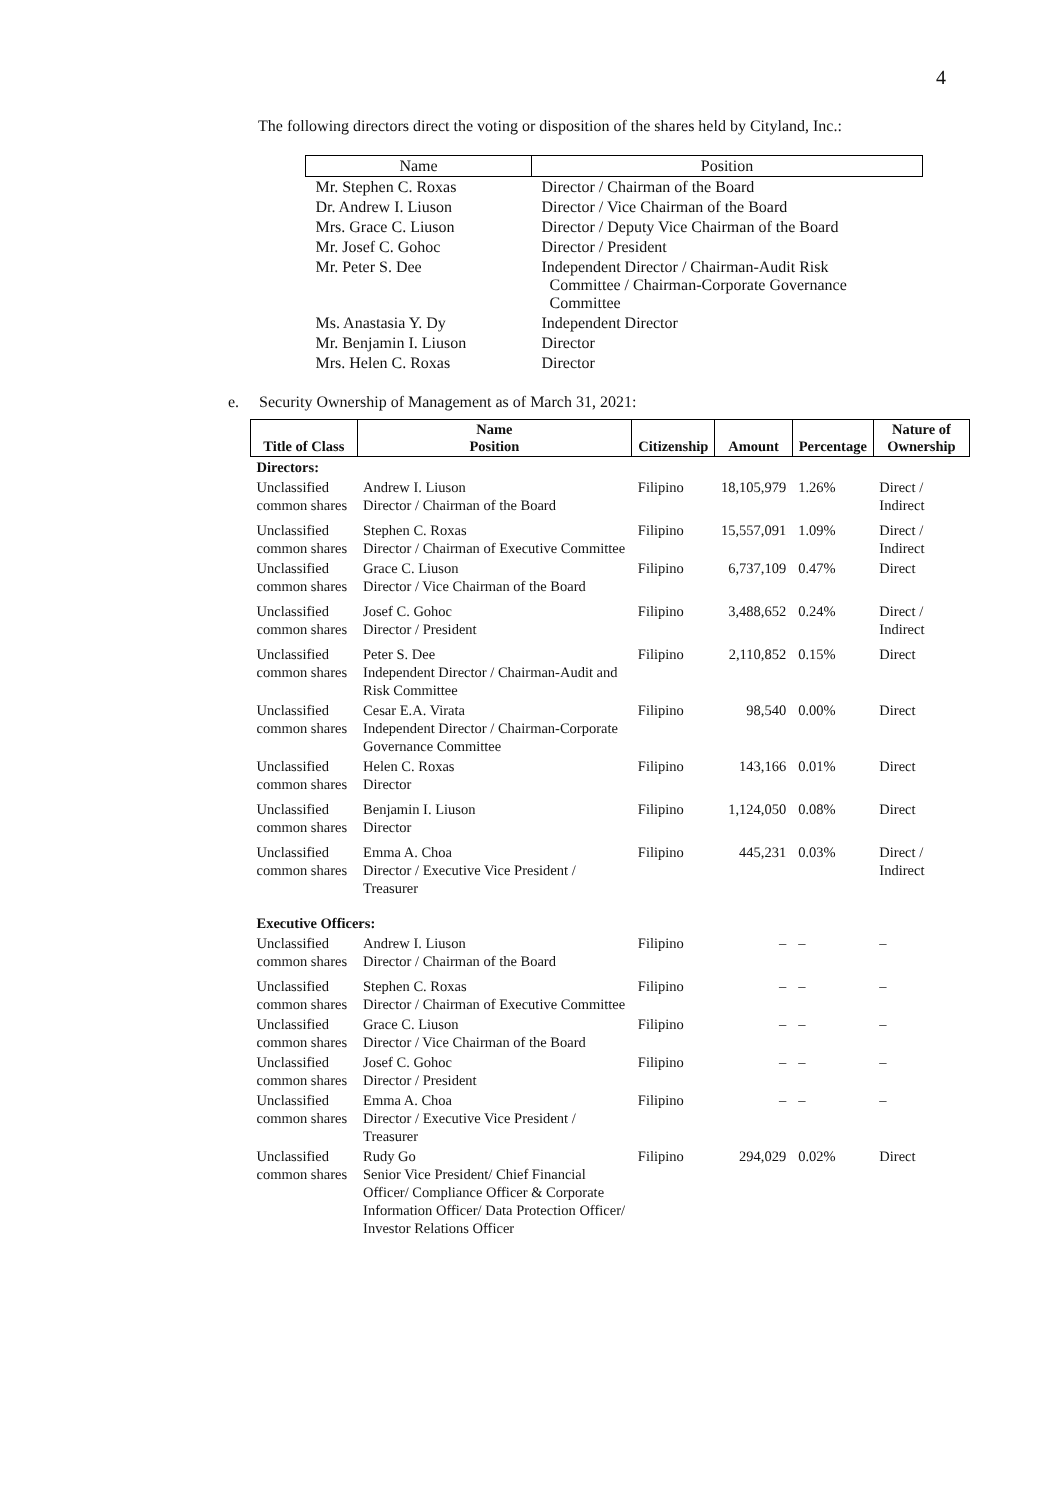4
The following directors direct the voting or disposition of the shares held by Cityland, Inc.:
| Name | Position |
| --- | --- |
| Mr. Stephen C. Roxas | Director / Chairman of the Board |
| Dr. Andrew I. Liuson | Director / Vice Chairman of the Board |
| Mrs. Grace C. Liuson | Director / Deputy Vice Chairman of the Board |
| Mr. Josef C. Gohoc | Director / President |
| Mr. Peter S. Dee | Independent Director / Chairman-Audit Risk Committee / Chairman-Corporate Governance Committee |
| Ms. Anastasia Y. Dy | Independent Director |
| Mr. Benjamin I. Liuson | Director |
| Mrs. Helen C. Roxas | Director |
e. Security Ownership of Management as of March 31, 2021:
| Title of Class | Name Position | Citizenship | Amount | Percentage | Nature of Ownership |
| --- | --- | --- | --- | --- | --- |
| Directors: | | | | | |
| Unclassified common shares | Andrew I. Liuson Director / Chairman of the Board | Filipino | 18,105,979 | 1.26% | Direct / Indirect |
| Unclassified common shares | Stephen C. Roxas Director / Chairman of Executive Committee | Filipino | 15,557,091 | 1.09% | Direct / Indirect |
| Unclassified common shares | Grace C. Liuson Director / Vice Chairman of the Board | Filipino | 6,737,109 | 0.47% | Direct |
| Unclassified common shares | Josef C. Gohoc Director / President | Filipino | 3,488,652 | 0.24% | Direct / Indirect |
| Unclassified common shares | Peter S. Dee Independent Director / Chairman-Audit and Risk Committee | Filipino | 2,110,852 | 0.15% | Direct |
| Unclassified common shares | Cesar E.A. Virata Independent Director / Chairman-Corporate Governance Committee | Filipino | 98,540 | 0.00% | Direct |
| Unclassified common shares | Helen C. Roxas Director | Filipino | 143,166 | 0.01% | Direct |
| Unclassified common shares | Benjamin I. Liuson Director | Filipino | 1,124,050 | 0.08% | Direct |
| Unclassified common shares | Emma A. Choa Director / Executive Vice President / Treasurer | Filipino | 445,231 | 0.03% | Direct / Indirect |
| Executive Officers: | | | | | |
| Unclassified common shares | Andrew I. Liuson Director / Chairman of the Board | Filipino | – | – | – |
| Unclassified common shares | Stephen C. Roxas Director / Chairman of Executive Committee | Filipino | – | – | – |
| Unclassified common shares | Grace C. Liuson Director / Vice Chairman of the Board | Filipino | – | – | – |
| Unclassified common shares | Josef C. Gohoc Director / President | Filipino | – | – | – |
| Unclassified common shares | Emma A. Choa Director / Executive Vice President / Treasurer | Filipino | – | – | – |
| Unclassified common shares | Rudy Go Senior Vice President/ Chief Financial Officer/ Compliance Officer & Corporate Information Officer/ Data Protection Officer/ Investor Relations Officer | Filipino | 294,029 | 0.02% | Direct |